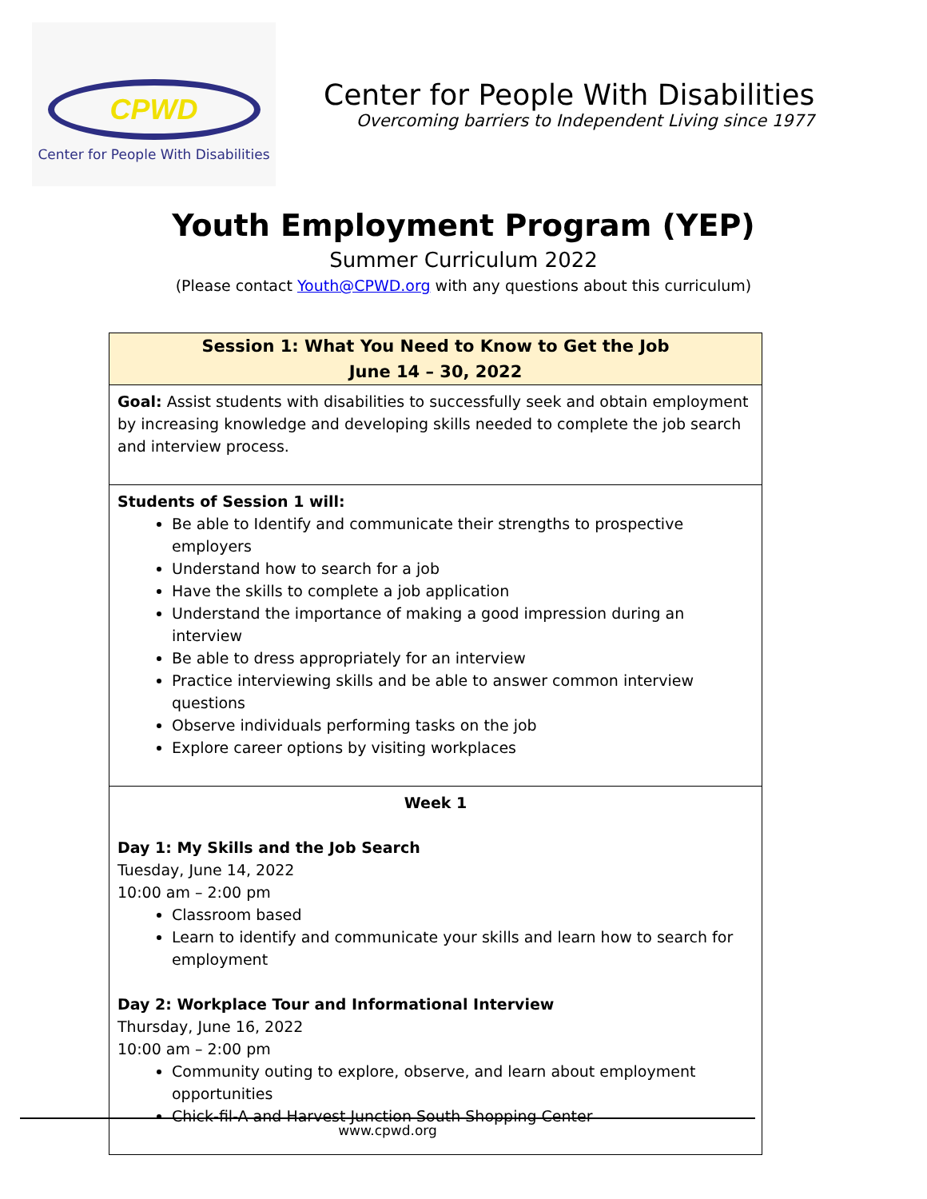CPWD
Center for People With Disabilities
Center for People With Disabilities
Overcoming barriers to Independent Living since 1977
Youth Employment Program (YEP)
Summer Curriculum 2022
(Please contact Youth@CPWD.org with any questions about this curriculum)
| Session 1: What You Need to Know to Get the Job June 14 – 30, 2022 |
| --- |
| Goal: Assist students with disabilities to successfully seek and obtain employment by increasing knowledge and developing skills needed to complete the job search and interview process. |
| Students of Session 1 will: Be able to Identify and communicate their strengths to prospective employers Understand how to search for a job Have the skills to complete a job application Understand the importance of making a good impression during an interview Be able to dress appropriately for an interview Practice interviewing skills and be able to answer common interview questions Observe individuals performing tasks on the job Explore career options by visiting workplaces |
| Week 1 Day 1: My Skills and the Job Search Tuesday, June 14, 2022 10:00 am – 2:00 pm Classroom based Learn to identify and communicate your skills and learn how to search for employment Day 2: Workplace Tour and Informational Interview Thursday, June 16, 2022 10:00 am – 2:00 pm Community outing to explore, observe, and learn about employment opportunities Chick-fil-A and Harvest Junction South Shopping Center |
www.cpwd.org